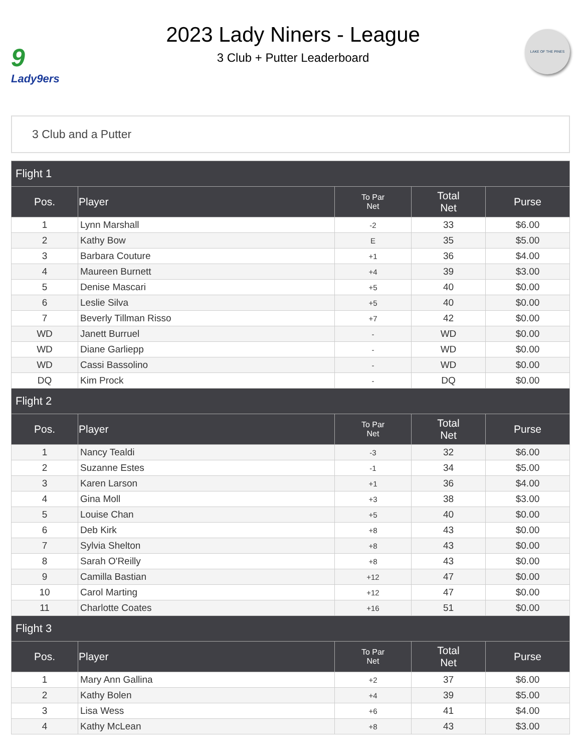9
Lady9ers
2023 Lady Niners - League
3 Club + Putter Leaderboard
LAKE OF THE PINES
3 Club and a Putter
| Flight 1 | | | | |
| --- | --- | --- | --- | --- |
| Pos. | Player | To Par Net | Total Net | Purse |
| 1 | Lynn Marshall | -2 | 33 | $6.00 |
| 2 | Kathy Bow | E | 35 | $5.00 |
| 3 | Barbara Couture | +1 | 36 | $4.00 |
| 4 | Maureen Burnett | +4 | 39 | $3.00 |
| 5 | Denise Mascari | +5 | 40 | $0.00 |
| 6 | Leslie Silva | +5 | 40 | $0.00 |
| 7 | Beverly Tillman Risso | +7 | 42 | $0.00 |
| WD | Janett Burruel | - | WD | $0.00 |
| WD | Diane Garliepp | - | WD | $0.00 |
| WD | Cassi Bassolino | - | WD | $0.00 |
| DQ | Kim Prock | - | DQ | $0.00 |
| Flight 2 | | | | |
| Pos. | Player | To Par Net | Total Net | Purse |
| 1 | Nancy Tealdi | -3 | 32 | $6.00 |
| 2 | Suzanne Estes | -1 | 34 | $5.00 |
| 3 | Karen Larson | +1 | 36 | $4.00 |
| 4 | Gina Moll | +3 | 38 | $3.00 |
| 5 | Louise Chan | +5 | 40 | $0.00 |
| 6 | Deb Kirk | +8 | 43 | $0.00 |
| 7 | Sylvia Shelton | +8 | 43 | $0.00 |
| 8 | Sarah O'Reilly | +8 | 43 | $0.00 |
| 9 | Camilla Bastian | +12 | 47 | $0.00 |
| 10 | Carol Marting | +12 | 47 | $0.00 |
| 11 | Charlotte Coates | +16 | 51 | $0.00 |
| Flight 3 | | | | |
| Pos. | Player | To Par Net | Total Net | Purse |
| 1 | Mary Ann Gallina | +2 | 37 | $6.00 |
| 2 | Kathy Bolen | +4 | 39 | $5.00 |
| 3 | Lisa Wess | +6 | 41 | $4.00 |
| 4 | Kathy McLean | +8 | 43 | $3.00 |